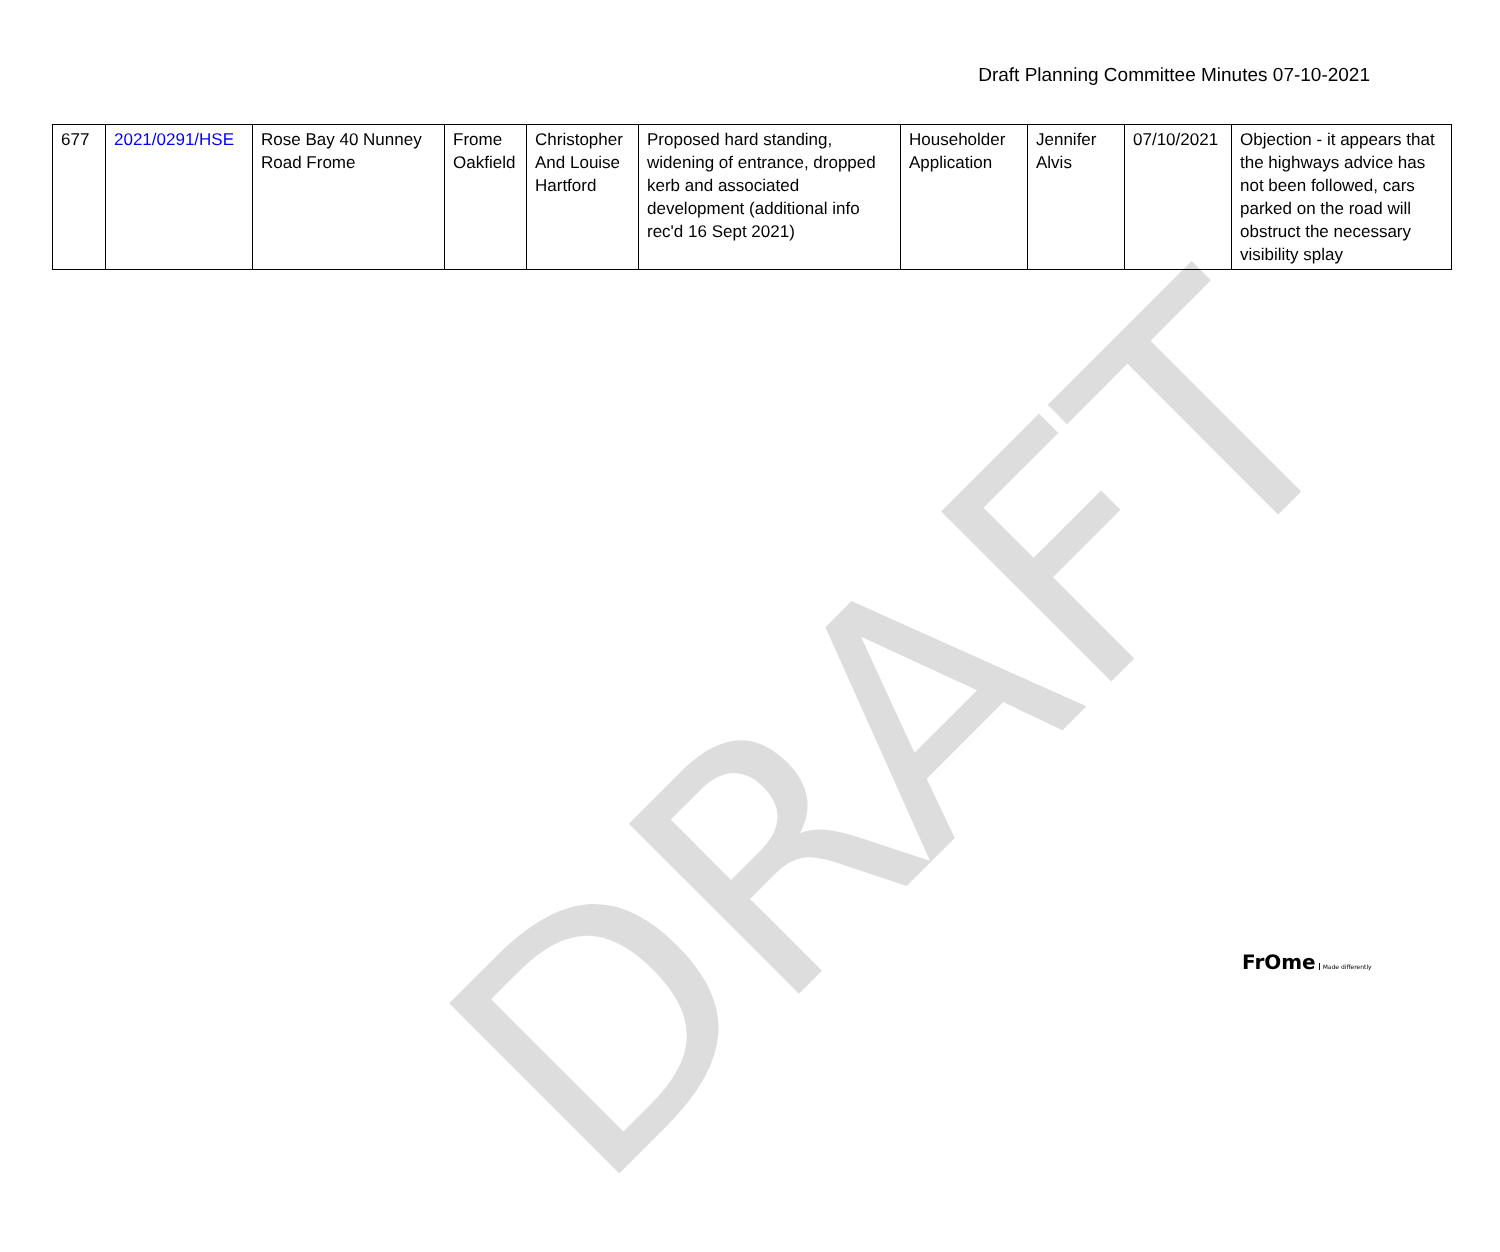Draft Planning Committee Minutes 07-10-2021
| 677 | 2021/0291/HSE | Rose Bay 40 Nunney Road Frome | Frome Oakfield | Christopher And Louise Hartford | Proposed hard standing, widening of entrance, dropped kerb and associated development (additional info rec'd 16 Sept 2021) | Householder Application | Jennifer Alvis | 07/10/2021 | Objection - it appears that the highways advice has not been followed, cars parked on the road will obstruct the necessary visibility splay |
DRAFT
FrOme Made differently